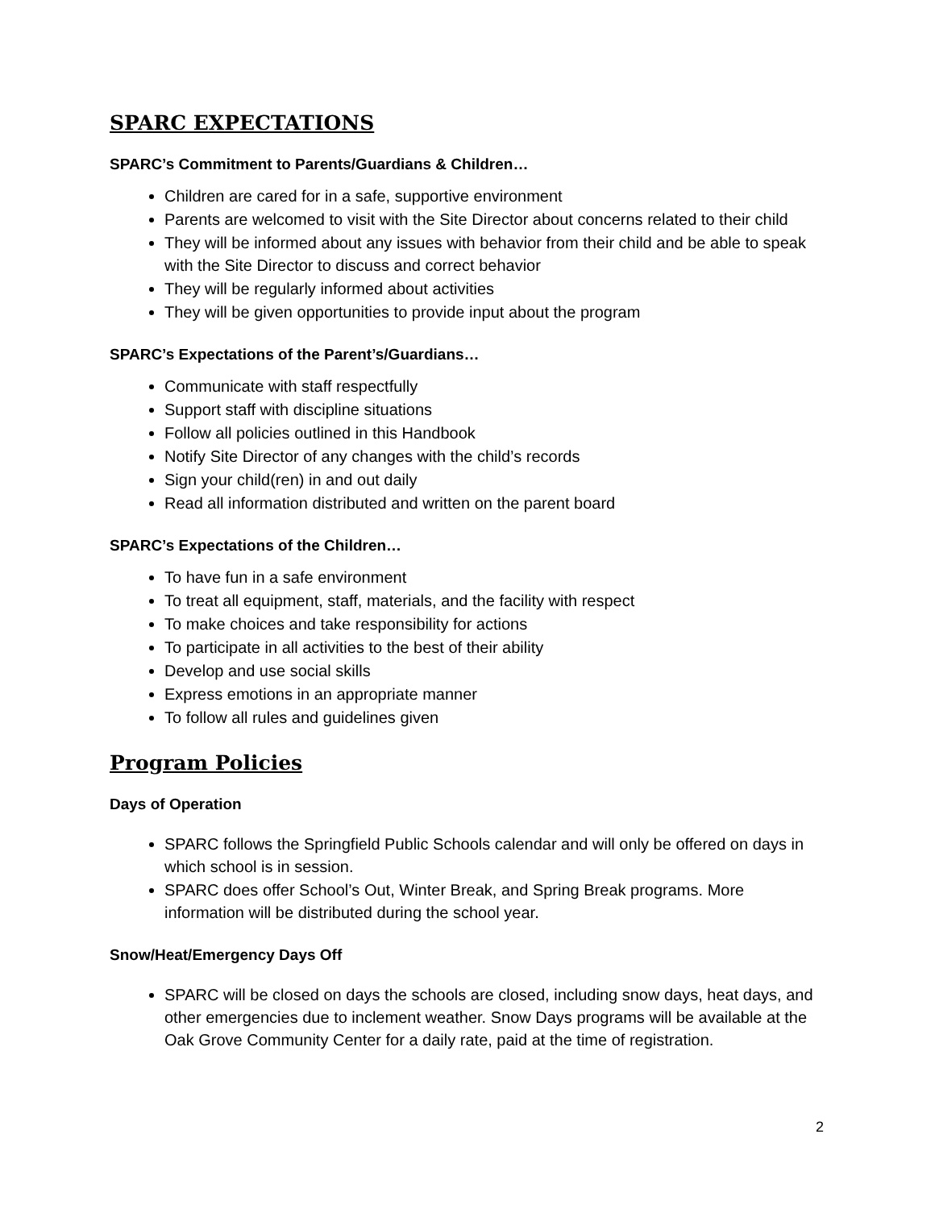SPARC EXPECTATIONS
SPARC’s Commitment to Parents/Guardians & Children…
Children are cared for in a safe, supportive environment
Parents are welcomed to visit with the Site Director about concerns related to their child
They will be informed about any issues with behavior from their child and be able to speak with the Site Director to discuss and correct behavior
They will be regularly informed about activities
They will be given opportunities to provide input about the program
SPARC’s Expectations of the Parent’s/Guardians…
Communicate with staff respectfully
Support staff with discipline situations
Follow all policies outlined in this Handbook
Notify Site Director of any changes with the child’s records
Sign your child(ren) in and out daily
Read all information distributed and written on the parent board
SPARC’s Expectations of the Children…
To have fun in a safe environment
To treat all equipment, staff, materials, and the facility with respect
To make choices and take responsibility for actions
To participate in all activities to the best of their ability
Develop and use social skills
Express emotions in an appropriate manner
To follow all rules and guidelines given
Program Policies
Days of Operation
SPARC follows the Springfield Public Schools calendar and will only be offered on days in which school is in session.
SPARC does offer School’s Out, Winter Break, and Spring Break programs. More information will be distributed during the school year.
Snow/Heat/Emergency Days Off
SPARC will be closed on days the schools are closed, including snow days, heat days, and other emergencies due to inclement weather. Snow Days programs will be available at the Oak Grove Community Center for a daily rate, paid at the time of registration.
2